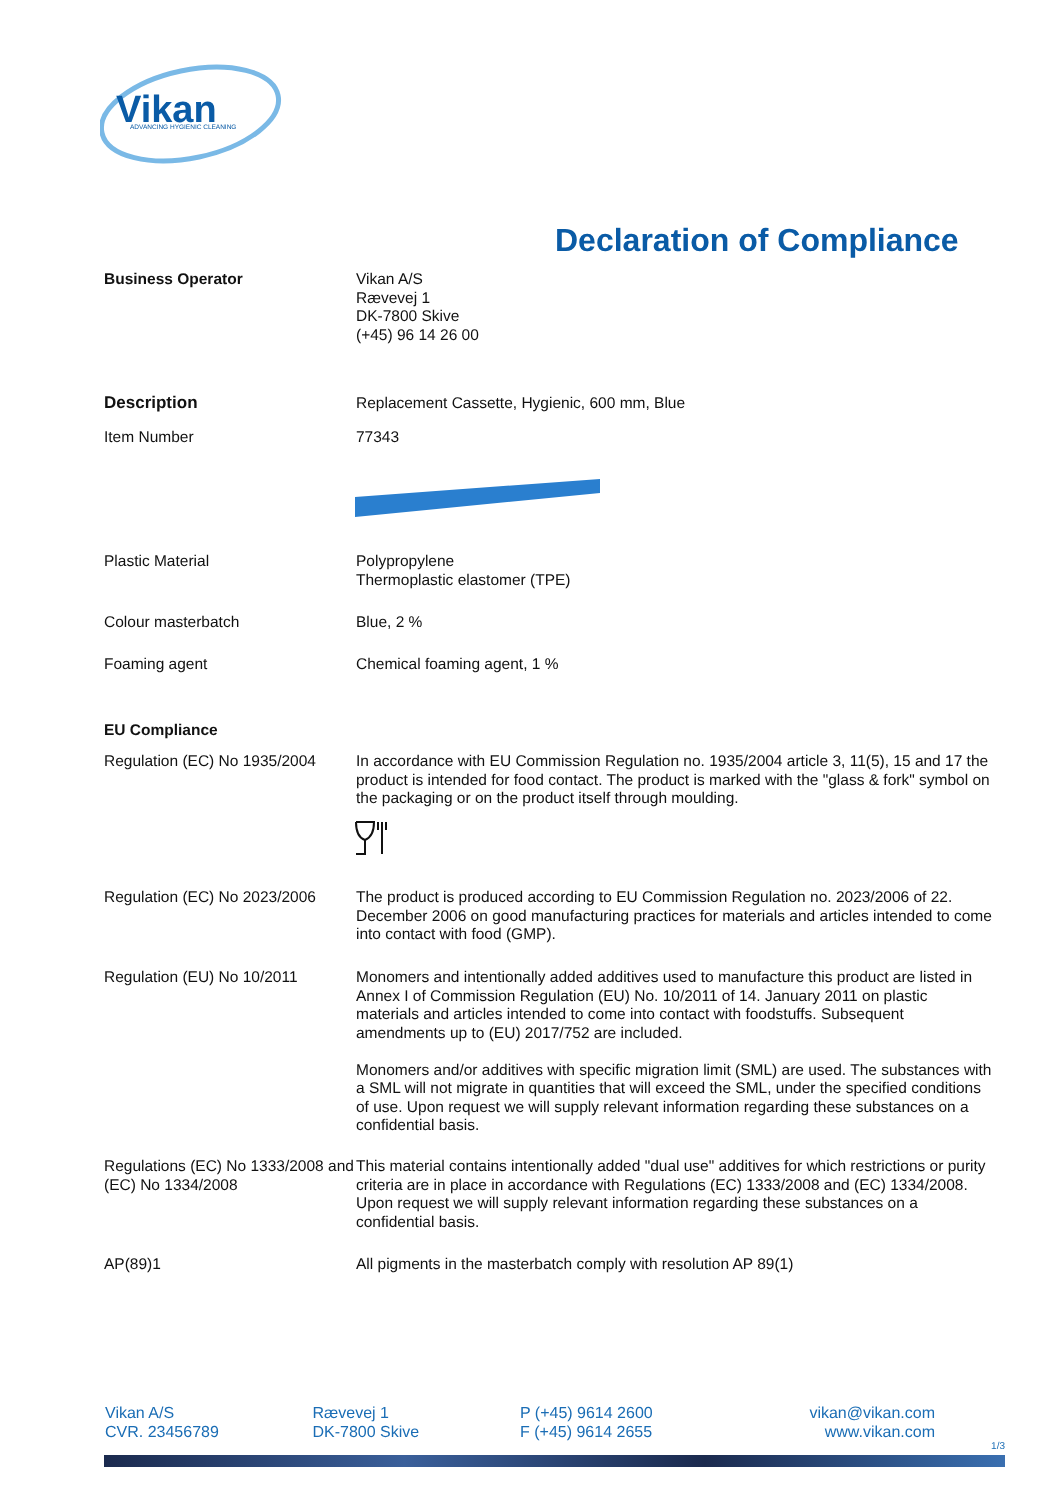Vikan
ADVANCING HYGIENIC CLEANING
Declaration of Compliance
Business Operator Vikan A/S
Rævevej 1
DK-7800 Skive
(+45) 96 14 26 00
Description Replacement Cassette, Hygienic, 600 mm, Blue
Item Number 77343
Plastic Material Polypropylene
Thermoplastic elastomer (TPE)
Colour masterbatch Blue, 2 %
Foaming agent Chemical foaming agent, 1 %
EU Compliance
Regulation (EC) No 1935/2004
In accordance with EU Commission Regulation no. 1935/2004 article 3, 11(5), 15 and 17 the product is intended for food contact. The product is marked with the "glass & fork" symbol on the packaging or on the product itself through moulding.
Regulation (EC) No 2023/2006
The product is produced according to EU Commission Regulation no. 2023/2006 of 22. December 2006 on good manufacturing practices for materials and articles intended to come into contact with food (GMP).
Regulation (EU) No 10/2011 Monomers and intentionally added additives used to manufacture this product are listed in Annex I of Commission Regulation (EU) No. 10/2011 of 14. January 2011 on plastic materials and articles intended to come into contact with foodstuffs. Subsequent amendments up to (EU) 2017/752 are included.
Monomers and/or additives with specific migration limit (SML) are used. The substances with a SML will not migrate in quantities that will exceed the SML, under the specified conditions of use. Upon request we will supply relevant information regarding these substances on a confidential basis.
Regulations (EC) No 1333/2008 and (EC) No 1334/2008
This material contains intentionally added "dual use" additives for which restrictions or purity criteria are in place in accordance with Regulations (EC) 1333/2008 and (EC) 1334/2008. Upon request we will supply relevant information regarding these substances on a confidential basis.
AP(89)1 All pigments in the masterbatch comply with resolution AP 89(1)
Vikan A/S
CVR. 23456789
Rævevej 1
DK-7800 Skive
P (+45) 9614 2600
F (+45) 9614 2655
vikan@vikan.com
www.vikan.com
1/3